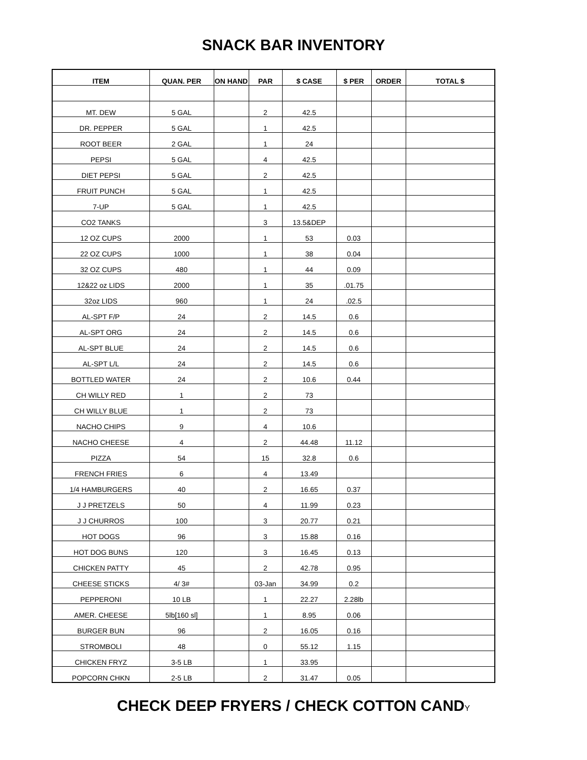SNACK BAR INVENTORY
| ITEM | QUAN. PER | ON HAND | PAR | $ CASE | $ PER | ORDER | TOTAL $ |
| --- | --- | --- | --- | --- | --- | --- | --- |
| MT. DEW | 5 GAL | | 2 | 42.5 | | | |
| DR. PEPPER | 5 GAL | | 1 | 42.5 | | | |
| ROOT BEER | 2 GAL | | 1 | 24 | | | |
| PEPSI | 5 GAL | | 4 | 42.5 | | | |
| DIET PEPSI | 5 GAL | | 2 | 42.5 | | | |
| FRUIT PUNCH | 5 GAL | | 1 | 42.5 | | | |
| 7-UP | 5 GAL | | 1 | 42.5 | | | |
| CO2 TANKS | | | 3 | 13.5&DEP | | | |
| 12 OZ CUPS | 2000 | | 1 | 53 | 0.03 | | |
| 22 OZ CUPS | 1000 | | 1 | 38 | 0.04 | | |
| 32 OZ CUPS | 480 | | 1 | 44 | 0.09 | | |
| 12&22 oz LIDS | 2000 | | 1 | 35 | .01.75 | | |
| 32oz LIDS | 960 | | 1 | 24 | .02.5 | | |
| AL-SPT F/P | 24 | | 2 | 14.5 | 0.6 | | |
| AL-SPT ORG | 24 | | 2 | 14.5 | 0.6 | | |
| AL-SPT BLUE | 24 | | 2 | 14.5 | 0.6 | | |
| AL-SPT L/L | 24 | | 2 | 14.5 | 0.6 | | |
| BOTTLED WATER | 24 | | 2 | 10.6 | 0.44 | | |
| CH WILLY RED | 1 | | 2 | 73 | | | |
| CH WILLY BLUE | 1 | | 2 | 73 | | | |
| NACHO CHIPS | 9 | | 4 | 10.6 | | | |
| NACHO CHEESE | 4 | | 2 | 44.48 | 11.12 | | |
| PIZZA | 54 | | 15 | 32.8 | 0.6 | | |
| FRENCH FRIES | 6 | | 4 | 13.49 | | | |
| 1/4 HAMBURGERS | 40 | | 2 | 16.65 | 0.37 | | |
| J J PRETZELS | 50 | | 4 | 11.99 | 0.23 | | |
| J J CHURROS | 100 | | 3 | 20.77 | 0.21 | | |
| HOT DOGS | 96 | | 3 | 15.88 | 0.16 | | |
| HOT DOG BUNS | 120 | | 3 | 16.45 | 0.13 | | |
| CHICKEN PATTY | 45 | | 2 | 42.78 | 0.95 | | |
| CHEESE STICKS | 4/ 3# | | 03-Jan | 34.99 | 0.2 | | |
| PEPPERONI | 10 LB | | 1 | 22.27 | 2.28lb | | |
| AMER. CHEESE | 5lb[160 sl] | | 1 | 8.95 | 0.06 | | |
| BURGER BUN | 96 | | 2 | 16.05 | 0.16 | | |
| STROMBOLI | 48 | | 0 | 55.12 | 1.15 | | |
| CHICKEN FRYZ | 3-5 LB | | 1 | 33.95 | | | |
| POPCORN CHKN | 2-5 LB | | 2 | 31.47 | 0.05 | | |
CHECK DEEP FRYERS / CHECK COTTON CANDY